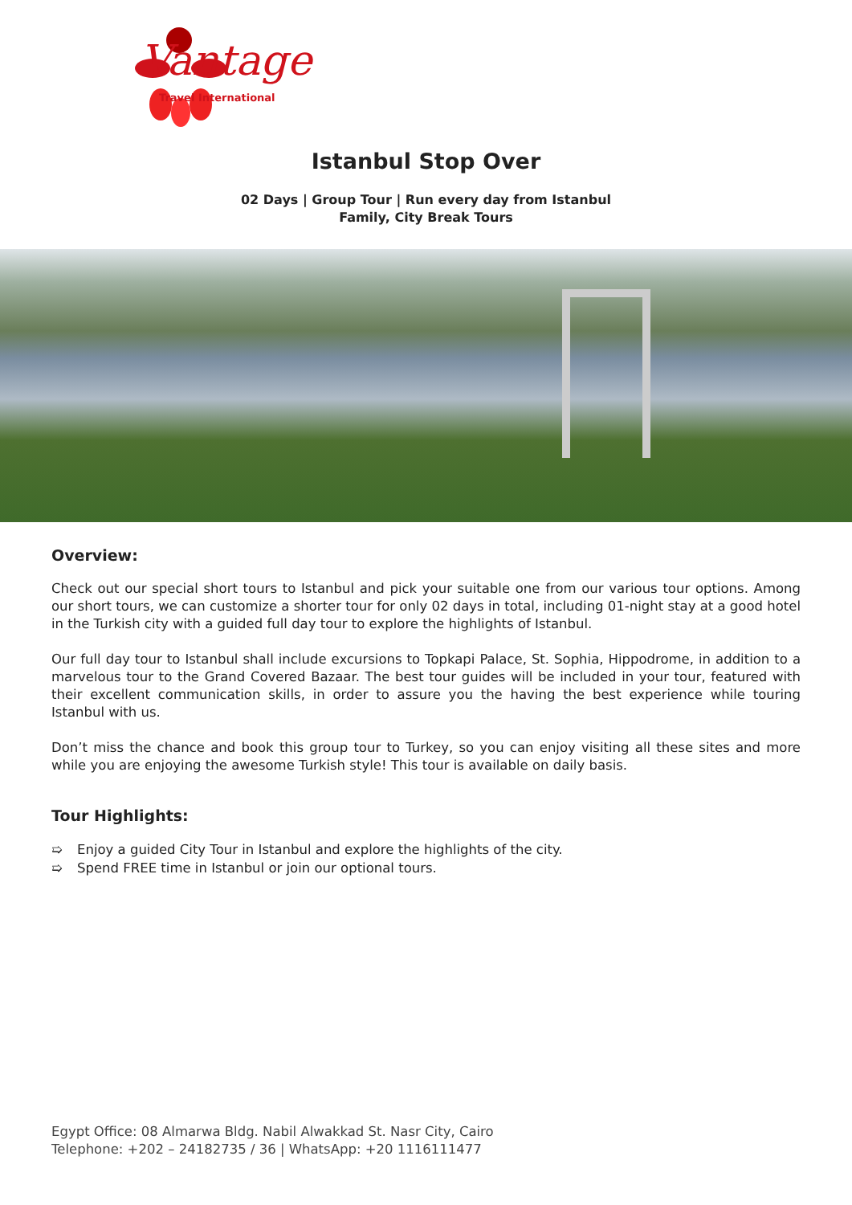Vantage
Travel International
Istanbul Stop Over
02 Days | Group Tour | Run every day from Istanbul
Family, City Break Tours
Overview:
Check out our special short tours to Istanbul and pick your suitable one from our various tour options. Among our short tours, we can customize a shorter tour for only 02 days in total, including 01-night stay at a good hotel in the Turkish city with a guided full day tour to explore the highlights of Istanbul.
Our full day tour to Istanbul shall include excursions to Topkapi Palace, St. Sophia, Hippodrome, in addition to a marvelous tour to the Grand Covered Bazaar. The best tour guides will be included in your tour, featured with their excellent communication skills, in order to assure you the having the best experience while touring Istanbul with us.
Don’t miss the chance and book this group tour to Turkey, so you can enjoy visiting all these sites and more while you are enjoying the awesome Turkish style! This tour is available on daily basis.
Tour Highlights:
➯ Enjoy a guided City Tour in Istanbul and explore the highlights of the city.
➯ Spend FREE time in Istanbul or join our optional tours.
Egypt Office: 08 Almarwa Bldg. Nabil Alwakkad St. Nasr City, Cairo
Telephone: +202 – 24182735 / 36 | WhatsApp: +20 1116111477